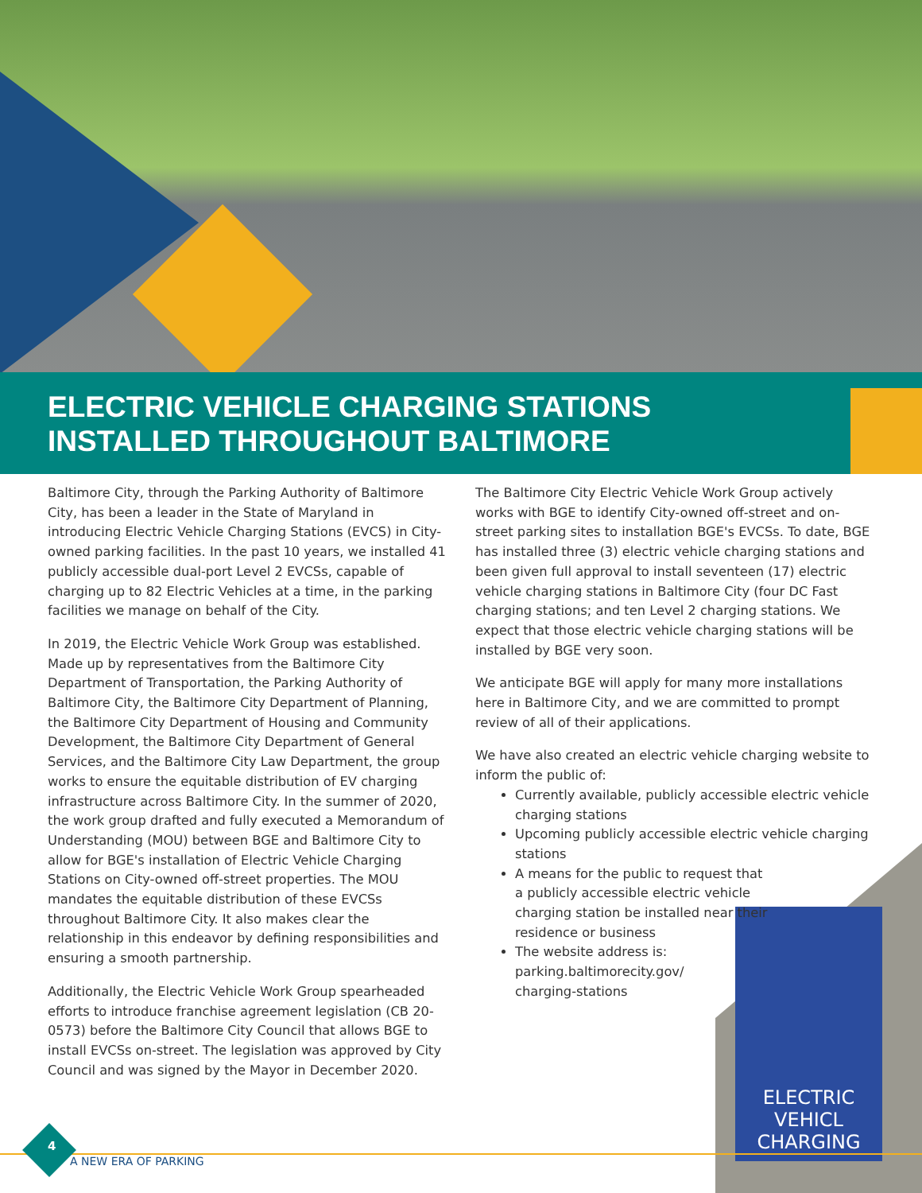ELECTRIC VEHICLE CHARGING STATIONS
INSTALLED THROUGHOUT BALTIMORE
ELECTRIC VEHICL
CHARGING
Baltimore City, through the Parking Authority of Baltimore City, has been a leader in the State of Maryland in introducing Electric Vehicle Charging Stations (EVCS) in City-owned parking facilities. In the past 10 years, we installed 41 publicly accessible dual-port Level 2 EVCSs, capable of charging up to 82 Electric Vehicles at a time, in the parking facilities we manage on behalf of the City.
In 2019, the Electric Vehicle Work Group was established. Made up by representatives from the Baltimore City Department of Transportation, the Parking Authority of Baltimore City, the Baltimore City Department of Planning, the Baltimore City Department of Housing and Community Development, the Baltimore City Department of General Services, and the Baltimore City Law Department, the group works to ensure the equitable distribution of EV charging infrastructure across Baltimore City. In the summer of 2020, the work group drafted and fully executed a Memorandum of Understanding (MOU) between BGE and Baltimore City to allow for BGE's installation of Electric Vehicle Charging Stations on City-owned off-street properties. The MOU mandates the equitable distribution of these EVCSs throughout Baltimore City. It also makes clear the relationship in this endeavor by defining responsibilities and ensuring a smooth partnership.
Additionally, the Electric Vehicle Work Group spearheaded efforts to introduce franchise agreement legislation (CB 20-0573) before the Baltimore City Council that allows BGE to install EVCSs on-street. The legislation was approved by City Council and was signed by the Mayor in December 2020.
The Baltimore City Electric Vehicle Work Group actively works with BGE to identify City-owned off-street and on-street parking sites to installation BGE's EVCSs. To date, BGE has installed three (3) electric vehicle charging stations and been given full approval to install seventeen (17) electric vehicle charging stations in Baltimore City (four DC Fast charging stations; and ten Level 2 charging stations. We expect that those electric vehicle charging stations will be installed by BGE very soon.
We anticipate BGE will apply for many more installations here in Baltimore City, and we are committed to prompt review of all of their applications.
We have also created an electric vehicle charging website to inform the public of:
Currently available, publicly accessible electric vehicle charging stations
Upcoming publicly accessible electric vehicle charging stations
A means for the public to request that a publicly accessible electric vehicle charging station be installed near their residence or business
The website address is: parking.baltimorecity.gov/ charging-stations
4
A NEW ERA OF PARKING